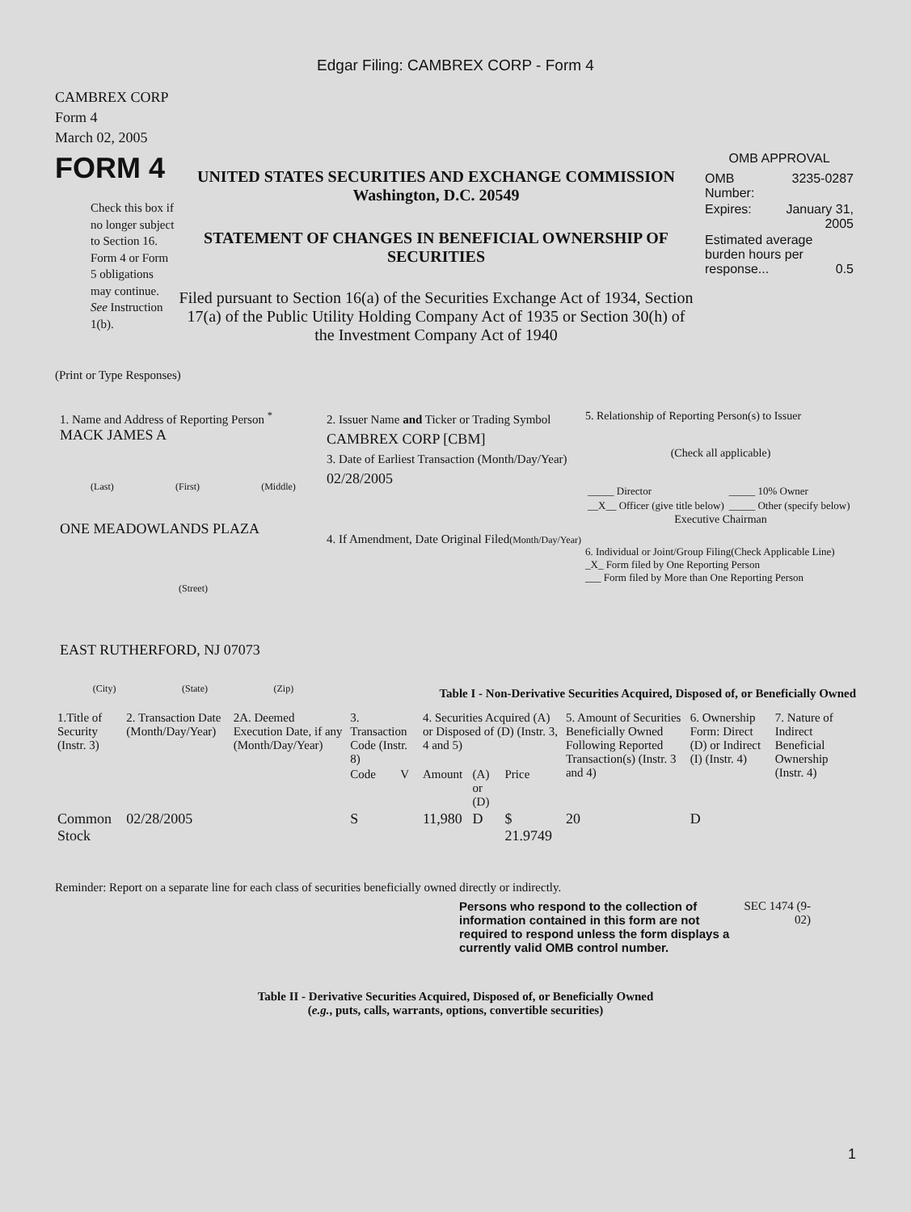Edgar Filing: CAMBREX CORP - Form 4
CAMBREX CORP
Form 4
March 02, 2005
FORM 4
Check this box if no longer subject to Section 16. Form 4 or Form 5 obligations may continue. See Instruction 1(b).
UNITED STATES SECURITIES AND EXCHANGE COMMISSION
Washington, D.C. 20549
STATEMENT OF CHANGES IN BENEFICIAL OWNERSHIP OF SECURITIES
Filed pursuant to Section 16(a) of the Securities Exchange Act of 1934, Section 17(a) of the Public Utility Holding Company Act of 1935 or Section 30(h) of the Investment Company Act of 1940
OMB APPROVAL
| OMB Number: | 3235-0287 |
| Expires: | January 31, 2005 |
| Estimated average burden hours per response... 0.5 | |
(Print or Type Responses)
1. Name and Address of Reporting Person <sup>*</sup>
MACK JAMES A
(Last) (First) (Middle)
ONE MEADOWLANDS PLAZA
(Street)
EAST RUTHERFORD, NJ 07073
(City) (State) (Zip)
2. Issuer Name and Ticker or Trading Symbol
CAMBREX CORP [CBM]
3. Date of Earliest Transaction (Month/Day/Year)
02/28/2005
4. If Amendment, Date Original Filed(Month/Day/Year)
5. Relationship of Reporting Person(s) to Issuer
(Check all applicable)
| _____ Director | _____ 10% Owner |
| __X__ Officer (give title below) | _____ Other (specify below) |
Executive Chairman
6. Individual or Joint/Group Filing(Check Applicable Line)
_X_ Form filed by One Reporting Person
___ Form filed by More than One Reporting Person
Table I - Non-Derivative Securities Acquired, Disposed of, or Beneficially Owned
| 1.Title of Security (Instr. 3) | 2. Transaction Date (Month/Day/Year) | 2A. Deemed Execution Date, if any (Month/Day/Year) | 3. Transaction Code (Instr. 8) | | 4. Securities Acquired (A) or Disposed of (D) (Instr. 3, 4 and 5) | | | 5. Amount of Securities Beneficially Owned Following Reported Transaction(s) (Instr. 3 and 4) | 6. Ownership Form: Direct (D) or Indirect (I) (Instr. 4) | 7. Nature of Indirect Beneficial Ownership (Instr. 4) |
| --- | --- | --- | --- | --- | --- | --- | --- | --- | --- | --- |
| | | | Code | V | Amount | (A) or (D) | Price | | | |
| Common Stock | 02/28/2005 | | S | | 11,980 | D | $ 21.9749 | 20 | D | |
Reminder: Report on a separate line for each class of securities beneficially owned directly or indirectly.
Persons who respond to the collection of information contained in this form are not required to respond unless the form displays a currently valid OMB control number.
SEC 1474 (9-02)
Table II - Derivative Securities Acquired, Disposed of, or Beneficially Owned
(e.g., puts, calls, warrants, options, convertible securities)
1